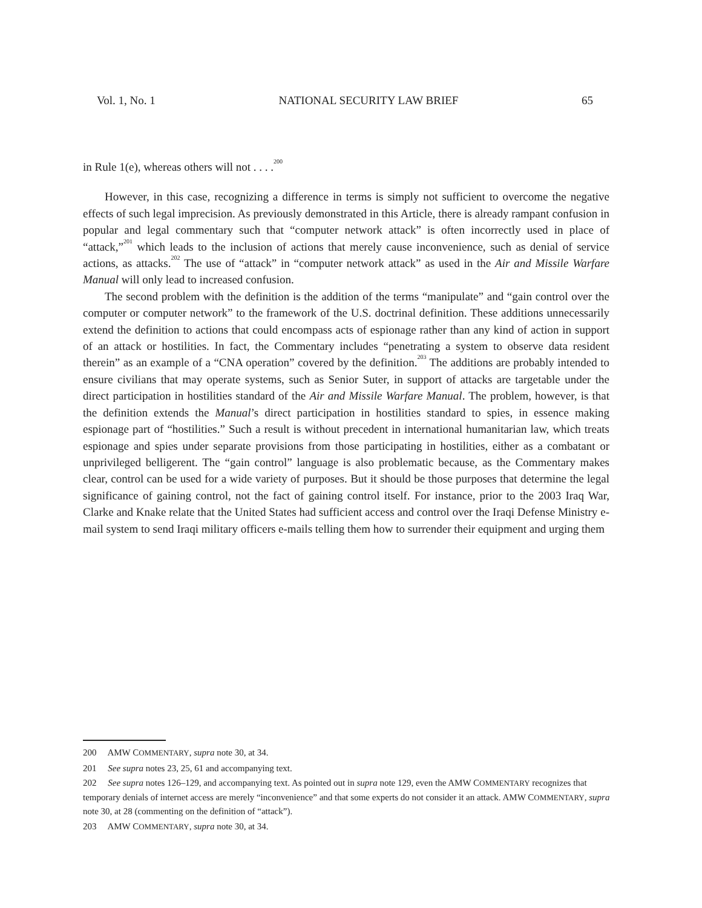Vol. 1, No. 1 NATIONAL SECURITY LAW BRIEF 65
in Rule 1(e), whereas others will not . . . .<sup>200</sup>
However, in this case, recognizing a difference in terms is simply not sufficient to overcome the negative effects of such legal imprecision. As previously demonstrated in this Article, there is already rampant confusion in popular and legal commentary such that “computer network attack” is often incorrectly used in place of “attack,”<sup>201</sup> which leads to the inclusion of actions that merely cause inconvenience, such as denial of service actions, as attacks.<sup>202</sup> The use of “attack” in “computer network attack” as used in the Air and Missile Warfare Manual will only lead to increased confusion.
The second problem with the definition is the addition of the terms “manipulate” and “gain control over the computer or computer network” to the framework of the U.S. doctrinal definition. These additions unnecessarily extend the definition to actions that could encompass acts of espionage rather than any kind of action in support of an attack or hostilities. In fact, the Commentary includes “penetrating a system to observe data resident therein” as an example of a “CNA operation” covered by the definition.<sup>203</sup> The additions are probably intended to ensure civilians that may operate systems, such as Senior Suter, in support of attacks are targetable under the direct participation in hostilities standard of the Air and Missile Warfare Manual. The problem, however, is that the definition extends the Manual’s direct participation in hostilities standard to spies, in essence making espionage part of “hostilities.” Such a result is without precedent in international humanitarian law, which treats espionage and spies under separate provisions from those participating in hostilities, either as a combatant or unprivileged belligerent. The “gain control” language is also problematic because, as the Commentary makes clear, control can be used for a wide variety of purposes. But it should be those purposes that determine the legal significance of gaining control, not the fact of gaining control itself. For instance, prior to the 2003 Iraq War, Clarke and Knake relate that the United States had sufficient access and control over the Iraqi Defense Ministry e-mail system to send Iraqi military officers e-mails telling them how to surrender their equipment and urging them
200 AMW COMMENTARY, supra note 30, at 34.
201 See supra notes 23, 25, 61 and accompanying text.
202 See supra notes 126–129, and accompanying text. As pointed out in supra note 129, even the AMW COMMENTARY recognizes that temporary denials of internet access are merely “inconvenience” and that some experts do not consider it an attack. AMW COMMENTARY, supra note 30, at 28 (commenting on the definition of “attack”).
203 AMW COMMENTARY, supra note 30, at 34.